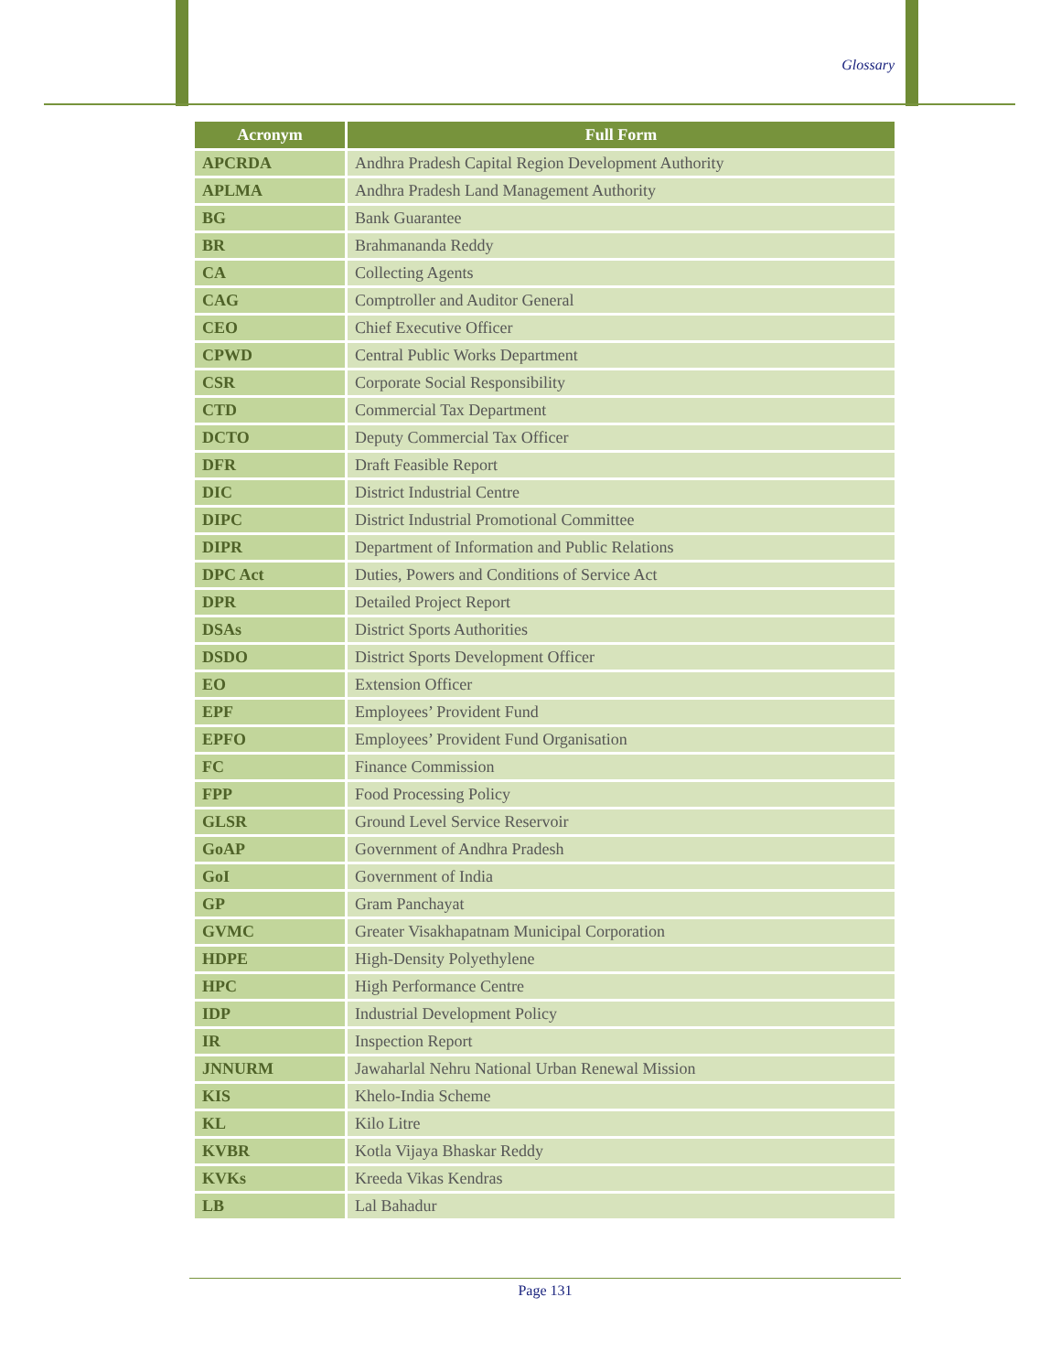Glossary
| Acronym | Full Form |
| --- | --- |
| APCRDA | Andhra Pradesh Capital Region Development Authority |
| APLMA | Andhra Pradesh Land Management Authority |
| BG | Bank Guarantee |
| BR | Brahmananda Reddy |
| CA | Collecting Agents |
| CAG | Comptroller and Auditor General |
| CEO | Chief Executive Officer |
| CPWD | Central Public Works Department |
| CSR | Corporate Social Responsibility |
| CTD | Commercial Tax Department |
| DCTO | Deputy Commercial Tax Officer |
| DFR | Draft Feasible Report |
| DIC | District Industrial Centre |
| DIPC | District Industrial Promotional Committee |
| DIPR | Department of Information and Public Relations |
| DPC Act | Duties, Powers and Conditions of Service Act |
| DPR | Detailed Project Report |
| DSAs | District Sports Authorities |
| DSDO | District Sports Development Officer |
| EO | Extension Officer |
| EPF | Employees’ Provident Fund |
| EPFO | Employees’ Provident Fund Organisation |
| FC | Finance Commission |
| FPP | Food Processing Policy |
| GLSR | Ground Level Service Reservoir |
| GoAP | Government of Andhra Pradesh |
| GoI | Government of India |
| GP | Gram Panchayat |
| GVMC | Greater Visakhapatnam Municipal Corporation |
| HDPE | High-Density Polyethylene |
| HPC | High Performance Centre |
| IDP | Industrial Development Policy |
| IR | Inspection Report |
| JNNURM | Jawaharlal Nehru National Urban Renewal Mission |
| KIS | Khelo-India Scheme |
| KL | Kilo Litre |
| KVBR | Kotla Vijaya Bhaskar Reddy |
| KVKs | Kreeda Vikas Kendras |
| LB | Lal Bahadur |
Page 131